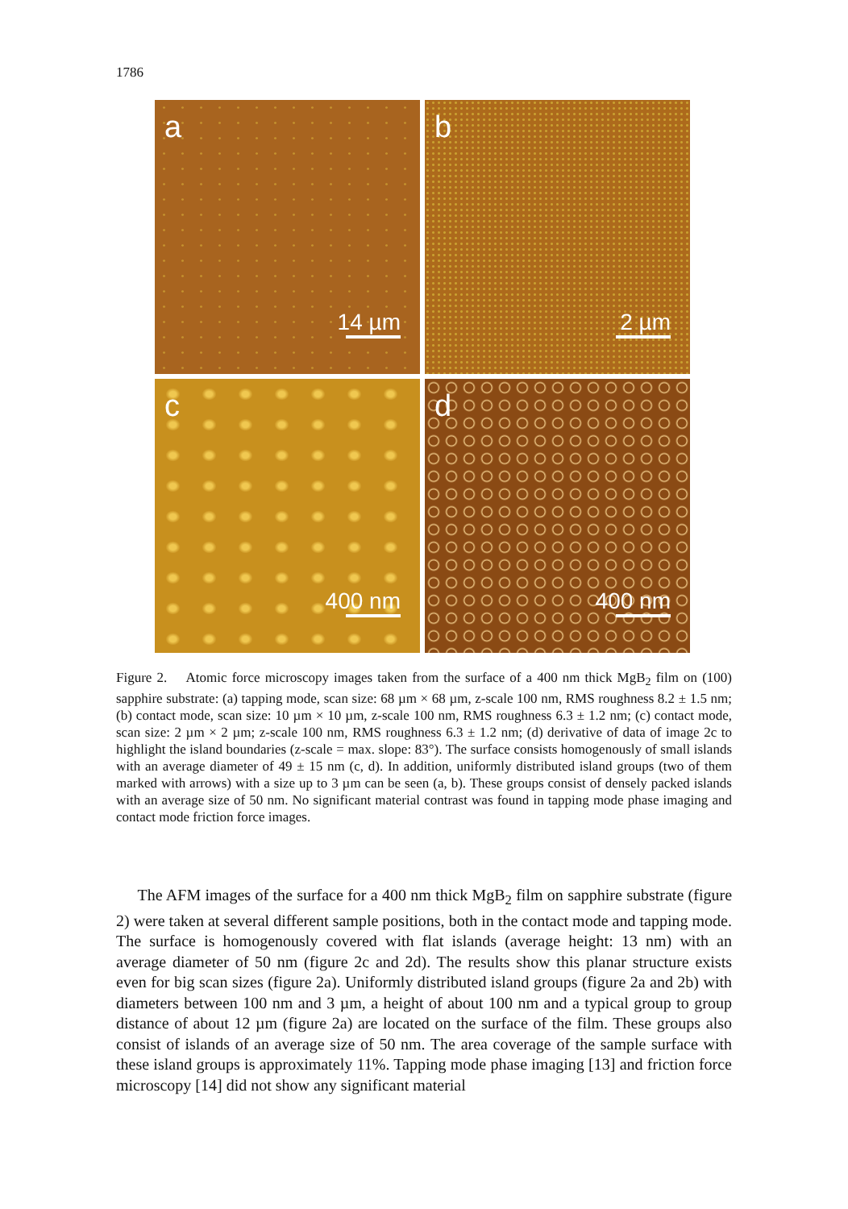1786
a
14 µm
b
2 µm
c
400 nm
d
400 nm
Figure 2. Atomic force microscopy images taken from the surface of a 400 nm thick MgB<sub>2</sub> film on (100) sapphire substrate: (a) tapping mode, scan size: 68 µm × 68 µm, z-scale 100 nm, RMS roughness 8.2 ± 1.5 nm; (b) contact mode, scan size: 10 µm × 10 µm, z-scale 100 nm, RMS roughness 6.3 ± 1.2 nm; (c) contact mode, scan size: 2 µm × 2 µm; z-scale 100 nm, RMS roughness 6.3 ± 1.2 nm; (d) derivative of data of image 2c to highlight the island boundaries (z-scale = max. slope: 83°). The surface consists homogenously of small islands with an average diameter of 49 ± 15 nm (c, d). In addition, uniformly distributed island groups (two of them marked with arrows) with a size up to 3 µm can be seen (a, b). These groups consist of densely packed islands with an average size of 50 nm. No significant material contrast was found in tapping mode phase imaging and contact mode friction force images.
The AFM images of the surface for a 400 nm thick MgB<sub>2</sub> film on sapphire substrate (figure 2) were taken at several different sample positions, both in the contact mode and tapping mode. The surface is homogenously covered with flat islands (average height: 13 nm) with an average diameter of 50 nm (figure 2c and 2d). The results show this planar structure exists even for big scan sizes (figure 2a). Uniformly distributed island groups (figure 2a and 2b) with diameters between 100 nm and 3 µm, a height of about 100 nm and a typical group to group distance of about 12 µm (figure 2a) are located on the surface of the film. These groups also consist of islands of an average size of 50 nm. The area coverage of the sample surface with these island groups is approximately 11%. Tapping mode phase imaging [13] and friction force microscopy [14] did not show any significant material